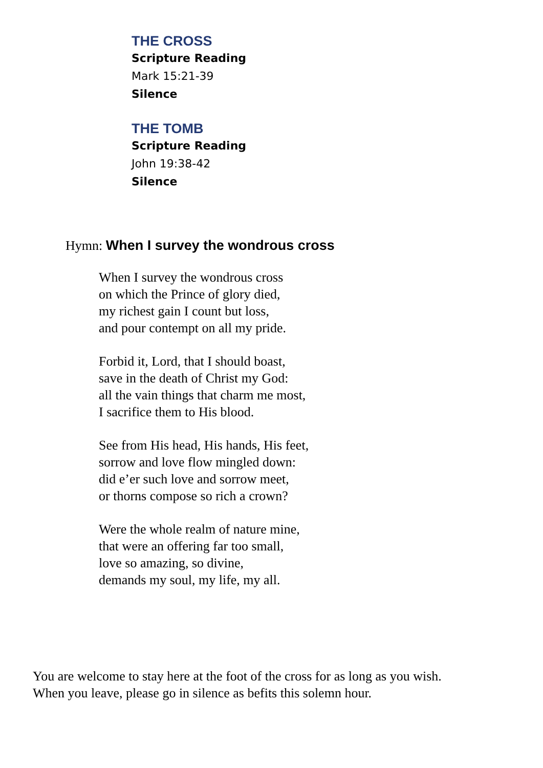THE CROSS
Scripture Reading
Mark 15:21-39
Silence
THE TOMB
Scripture Reading
John 19:38-42
Silence
Hymn: When I survey the wondrous cross
When I survey the wondrous cross
on which the Prince of glory died,
my richest gain I count but loss,
and pour contempt on all my pride.
Forbid it, Lord, that I should boast,
save in the death of Christ my God:
all the vain things that charm me most,
I sacrifice them to His blood.
See from His head, His hands, His feet,
sorrow and love flow mingled down:
did e’er such love and sorrow meet,
or thorns compose so rich a crown?
Were the whole realm of nature mine,
that were an offering far too small,
love so amazing, so divine,
demands my soul, my life, my all.
You are welcome to stay here at the foot of the cross for as long as you wish.
When you leave, please go in silence as befits this solemn hour.